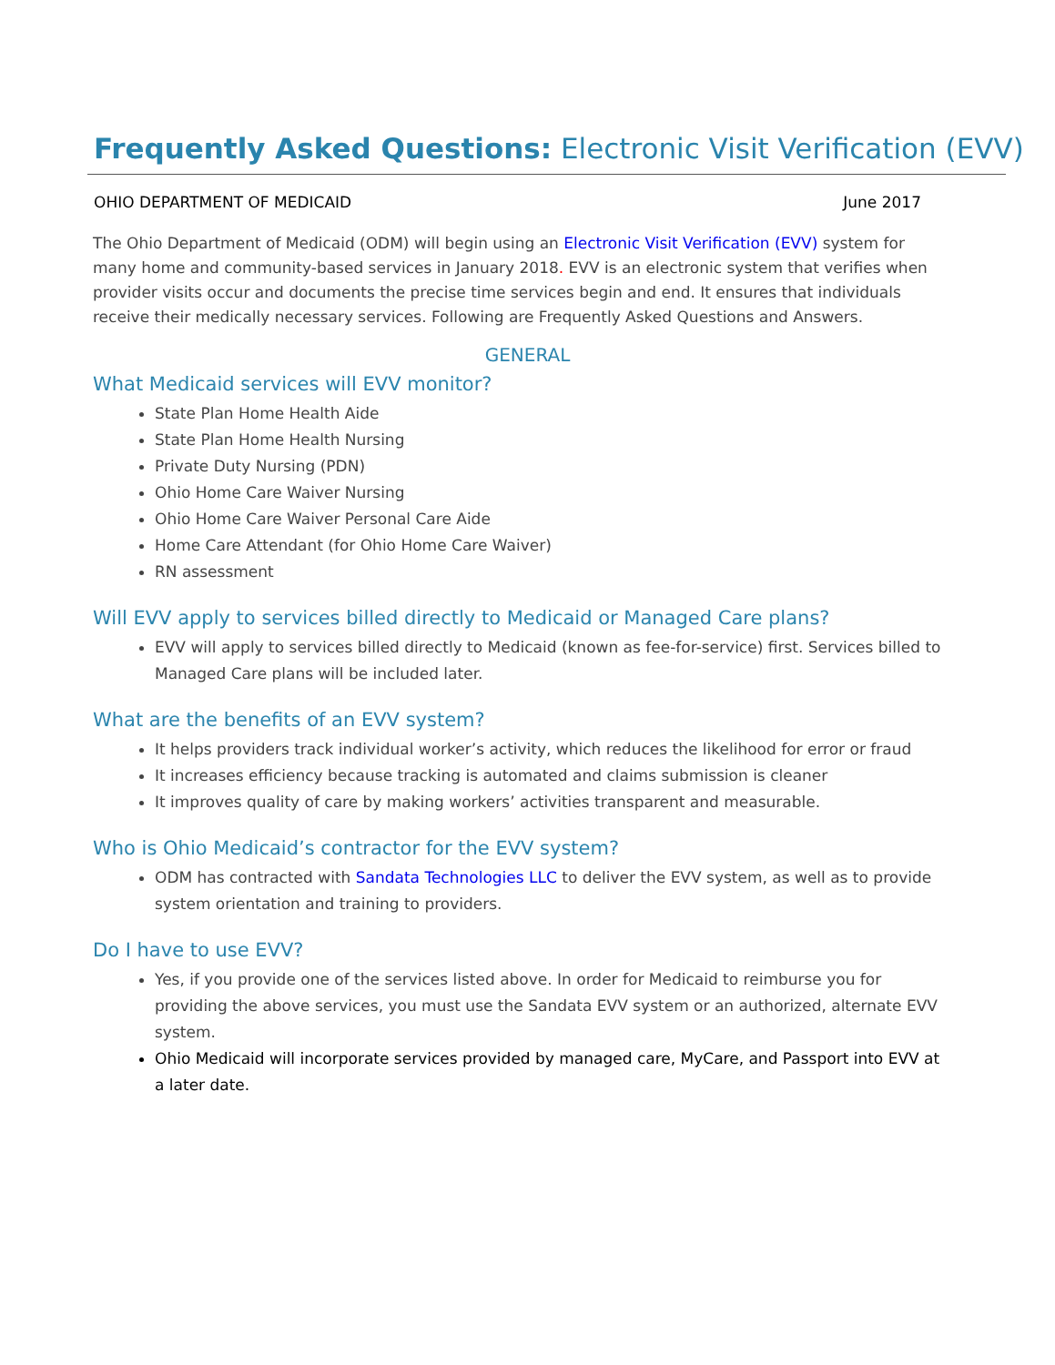Frequently Asked Questions: Electronic Visit Verification (EVV)
OHIO DEPARTMENT OF MEDICAID June 2017
The Ohio Department of Medicaid (ODM) will begin using an Electronic Visit Verification (EVV) system for many home and community-based services in January 2018. EVV is an electronic system that verifies when provider visits occur and documents the precise time services begin and end. It ensures that individuals receive their medically necessary services. Following are Frequently Asked Questions and Answers.
GENERAL
What Medicaid services will EVV monitor?
State Plan Home Health Aide
State Plan Home Health Nursing
Private Duty Nursing (PDN)
Ohio Home Care Waiver Nursing
Ohio Home Care Waiver Personal Care Aide
Home Care Attendant (for Ohio Home Care Waiver)
RN assessment
Will EVV apply to services billed directly to Medicaid or Managed Care plans?
EVV will apply to services billed directly to Medicaid (known as fee-for-service) first. Services billed to Managed Care plans will be included later.
What are the benefits of an EVV system?
It helps providers track individual worker’s activity, which reduces the likelihood for error or fraud
It increases efficiency because tracking is automated and claims submission is cleaner
It improves quality of care by making workers’ activities transparent and measurable.
Who is Ohio Medicaid’s contractor for the EVV system?
ODM has contracted with Sandata Technologies LLC to deliver the EVV system, as well as to provide system orientation and training to providers.
Do I have to use EVV?
Yes, if you provide one of the services listed above. In order for Medicaid to reimburse you for providing the above services, you must use the Sandata EVV system or an authorized, alternate EVV system.
Ohio Medicaid will incorporate services provided by managed care, MyCare, and Passport into EVV at a later date.